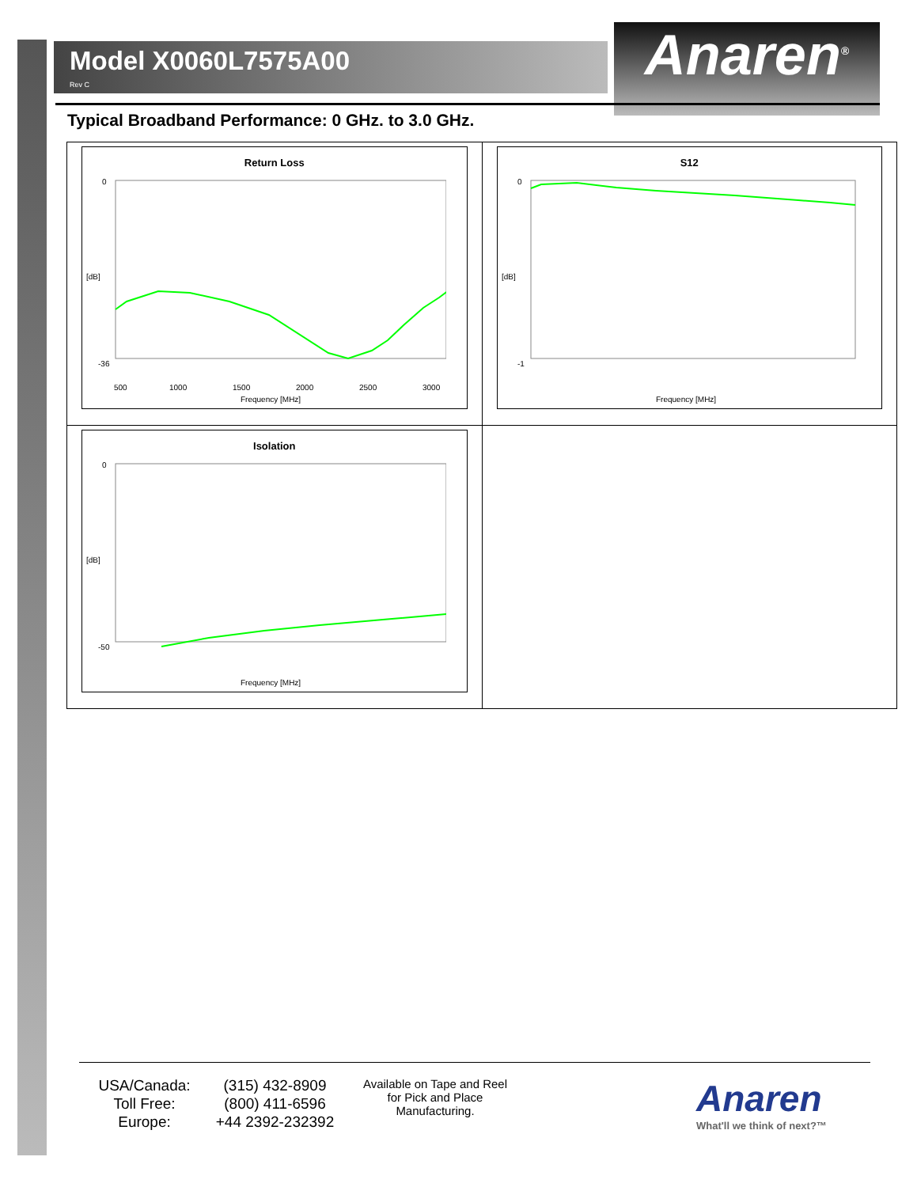Model X0060L7575A00
Rev C
Anaren<sup>®</sup>
Typical Broadband Performance: 0 GHz. to 3.0 GHz.
| Return Loss 0 -36 [dB] Frequency [MHz] 500 1000 1500 2000 2500 3000 | S12 0 -1 [dB] Frequency [MHz] |
| Isolation 0 -50 [dB] Frequency [MHz] | |
USA/Canada: (315) 432-8909 Toll Free: (800) 411-6596 Europe: +44 2392-232392
Available on Tape and Reel for Pick and Place Manufacturing.
Anaren
What'll we think of next?™